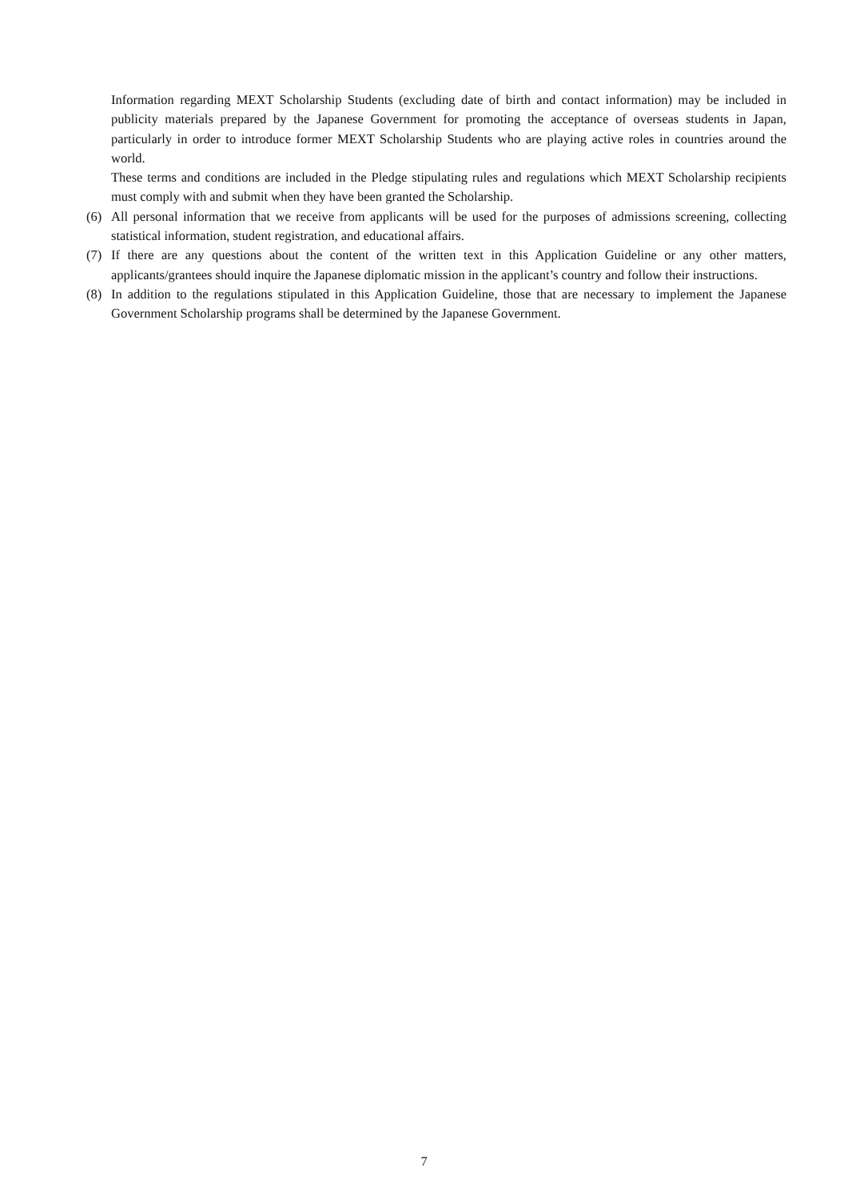Information regarding MEXT Scholarship Students (excluding date of birth and contact information) may be included in publicity materials prepared by the Japanese Government for promoting the acceptance of overseas students in Japan, particularly in order to introduce former MEXT Scholarship Students who are playing active roles in countries around the world.
These terms and conditions are included in the Pledge stipulating rules and regulations which MEXT Scholarship recipients must comply with and submit when they have been granted the Scholarship.
(6) All personal information that we receive from applicants will be used for the purposes of admissions screening, collecting statistical information, student registration, and educational affairs.
(7) If there are any questions about the content of the written text in this Application Guideline or any other matters, applicants/grantees should inquire the Japanese diplomatic mission in the applicant’s country and follow their instructions.
(8) In addition to the regulations stipulated in this Application Guideline, those that are necessary to implement the Japanese Government Scholarship programs shall be determined by the Japanese Government.
7